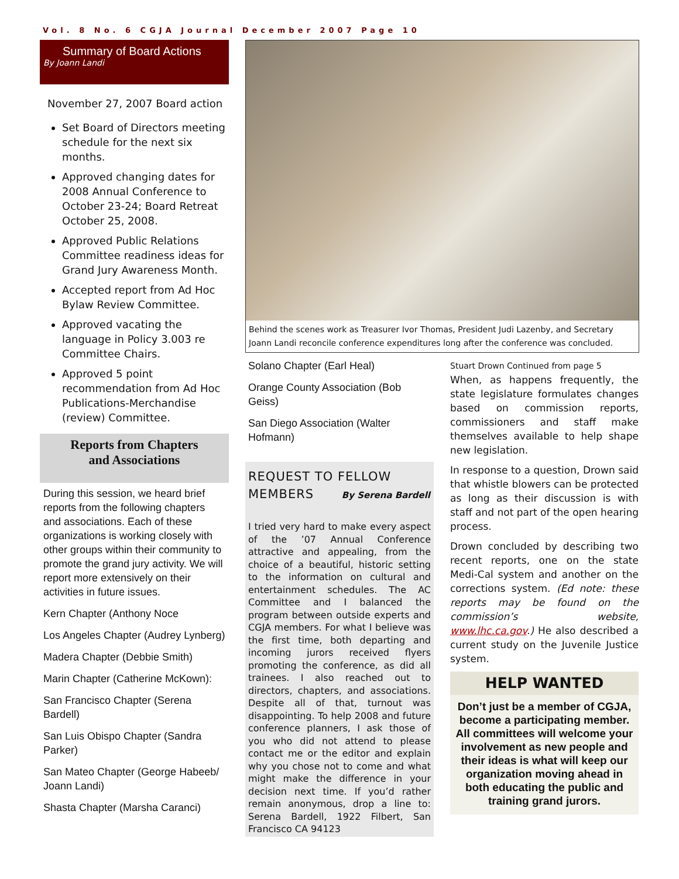Vol. 8 No. 6 CGJA Journal December 2007 Page 10
Summary of Board Actions
By Joann Landi
November 27, 2007 Board action
Set Board of Directors meeting schedule for the next six months.
Approved changing dates for 2008 Annual Conference to October 23-24; Board Retreat October 25, 2008.
Approved Public Relations Committee readiness ideas for Grand Jury Awareness Month.
Accepted report from Ad Hoc Bylaw Review Committee.
Approved vacating the language in Policy 3.003 re Committee Chairs.
Approved 5 point recommendation from Ad Hoc Publications-Merchandise (review) Committee.
Reports from Chapters
and Associations
During this session, we heard brief reports from the following chapters and associations. Each of these organizations is working closely with other groups within their community to promote the grand jury activity. We will report more extensively on their activities in future issues.
Kern Chapter (Anthony Noce
Los Angeles Chapter (Audrey Lynberg)
Madera Chapter (Debbie Smith)
Marin Chapter (Catherine McKown):
San Francisco Chapter (Serena Bardell)
San Luis Obispo Chapter (Sandra Parker)
San Mateo Chapter (George Habeeb/ Joann Landi)
Shasta Chapter (Marsha Caranci)
Behind the scenes work as Treasurer Ivor Thomas, President Judi Lazenby, and Secretary Joann Landi reconcile conference expenditures long after the conference was concluded.
Solano Chapter (Earl Heal)
Orange County Association (Bob Geiss)
San Diego Association (Walter Hofmann)
REQUEST TO FELLOW
MEMBERS By Serena Bardell
I tried very hard to make every aspect of the ’07 Annual Conference attractive and appealing, from the choice of a beautiful, historic setting to the information on cultural and entertainment schedules. The AC Committee and I balanced the program between outside experts and CGJA members. For what I believe was the first time, both departing and incoming jurors received flyers promoting the conference, as did all trainees. I also reached out to directors, chapters, and associations. Despite all of that, turnout was disappointing. To help 2008 and future conference planners, I ask those of you who did not attend to please contact me or the editor and explain why you chose not to come and what might make the difference in your decision next time. If you’d rather remain anonymous, drop a line to: Serena Bardell, 1922 Filbert, San Francisco CA 94123
Stuart Drown Continued from page 5
When, as happens frequently, the state legislature formulates changes based on commission reports, commissioners and staff make themselves available to help shape new legislation.
In response to a question, Drown said that whistle blowers can be protected as long as their discussion is with staff and not part of the open hearing process.
Drown concluded by describing two recent reports, one on the state Medi-Cal system and another on the corrections system. (Ed note: these reports may be found on the commission’s website, www.lhc.ca.gov.) He also described a current study on the Juvenile Justice system.
HELP WANTED
Don’t just be a member of CGJA, become a participating member. All committees will welcome your involvement as new people and their ideas is what will keep our organization moving ahead in both educating the public and training grand jurors.